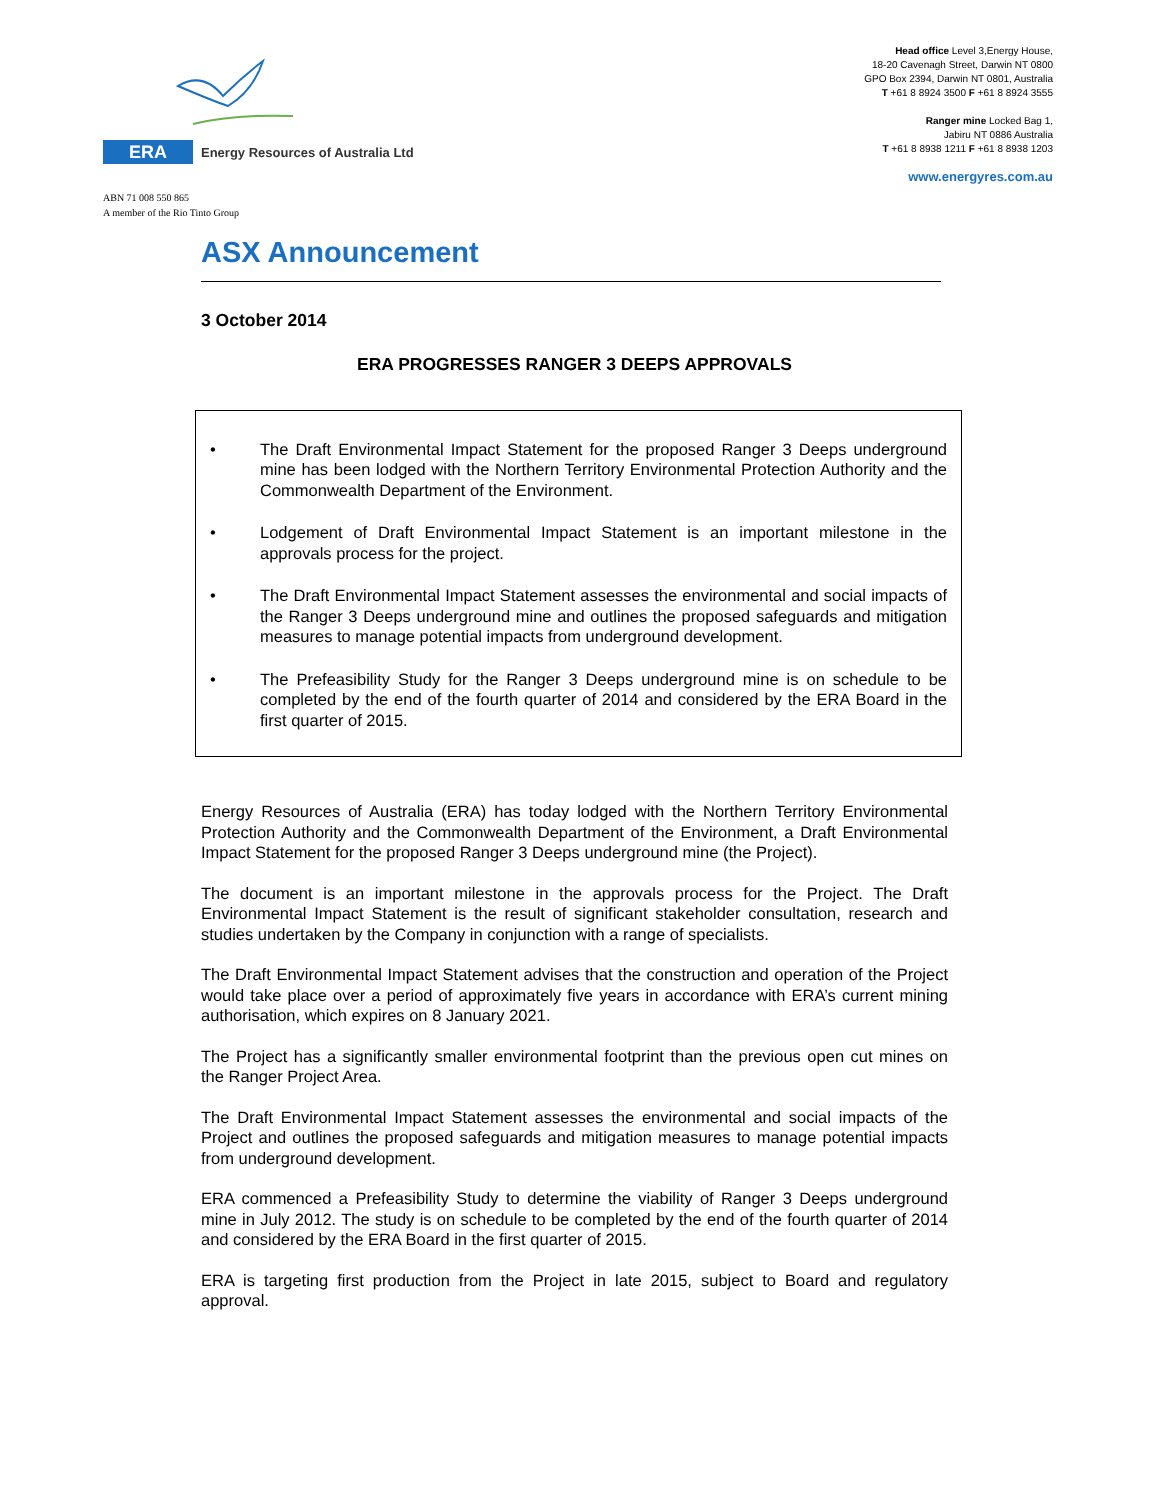ERA
Energy Resources of Australia Ltd
ABN 71 008 550 865
A member of the Rio Tinto Group
Head office Level 3,Energy House,
18-20 Cavenagh Street, Darwin NT 0800
GPO Box 2394, Darwin NT 0801, Australia
T +61 8 8924 3500 F +61 8 8924 3555
Ranger mine Locked Bag 1,
Jabiru NT 0886 Australia
T +61 8 8938 1211 F +61 8 8938 1203
www.energyres.com.au
ASX Announcement
3 October 2014
ERA PROGRESSES RANGER 3 DEEPS APPROVALS
• The Draft Environmental Impact Statement for the proposed Ranger 3 Deeps underground mine has been lodged with the Northern Territory Environmental Protection Authority and the Commonwealth Department of the Environment.
• Lodgement of Draft Environmental Impact Statement is an important milestone in the approvals process for the project.
• The Draft Environmental Impact Statement assesses the environmental and social impacts of the Ranger 3 Deeps underground mine and outlines the proposed safeguards and mitigation measures to manage potential impacts from underground development.
• The Prefeasibility Study for the Ranger 3 Deeps underground mine is on schedule to be completed by the end of the fourth quarter of 2014 and considered by the ERA Board in the first quarter of 2015.
Energy Resources of Australia (ERA) has today lodged with the Northern Territory Environmental Protection Authority and the Commonwealth Department of the Environment, a Draft Environmental Impact Statement for the proposed Ranger 3 Deeps underground mine (the Project).
The document is an important milestone in the approvals process for the Project. The Draft Environmental Impact Statement is the result of significant stakeholder consultation, research and studies undertaken by the Company in conjunction with a range of specialists.
The Draft Environmental Impact Statement advises that the construction and operation of the Project would take place over a period of approximately five years in accordance with ERA’s current mining authorisation, which expires on 8 January 2021.
The Project has a significantly smaller environmental footprint than the previous open cut mines on the Ranger Project Area.
The Draft Environmental Impact Statement assesses the environmental and social impacts of the Project and outlines the proposed safeguards and mitigation measures to manage potential impacts from underground development.
ERA commenced a Prefeasibility Study to determine the viability of Ranger 3 Deeps underground mine in July 2012. The study is on schedule to be completed by the end of the fourth quarter of 2014 and considered by the ERA Board in the first quarter of 2015.
ERA is targeting first production from the Project in late 2015, subject to Board and regulatory approval.